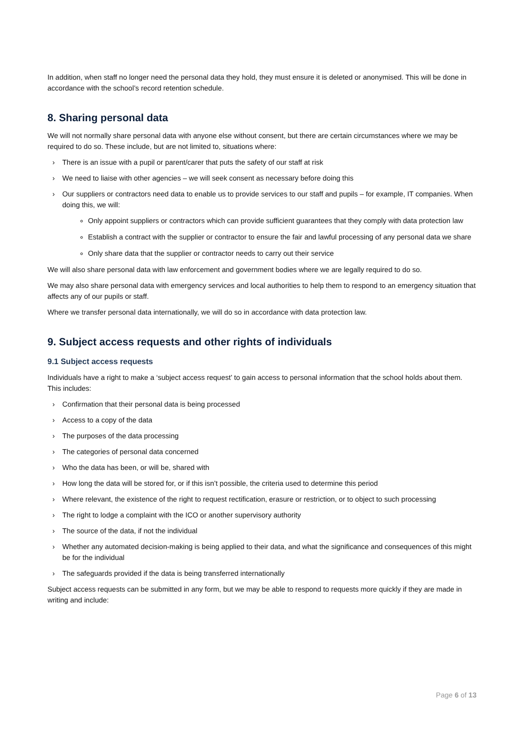In addition, when staff no longer need the personal data they hold, they must ensure it is deleted or anonymised. This will be done in accordance with the school’s record retention schedule.
8. Sharing personal data
We will not normally share personal data with anyone else without consent, but there are certain circumstances where we may be required to do so. These include, but are not limited to, situations where:
› There is an issue with a pupil or parent/carer that puts the safety of our staff at risk
› We need to liaise with other agencies – we will seek consent as necessary before doing this
› Our suppliers or contractors need data to enable us to provide services to our staff and pupils – for example, IT companies. When doing this, we will:
Only appoint suppliers or contractors which can provide sufficient guarantees that they comply with data protection law
Establish a contract with the supplier or contractor to ensure the fair and lawful processing of any personal data we share
Only share data that the supplier or contractor needs to carry out their service
We will also share personal data with law enforcement and government bodies where we are legally required to do so.
We may also share personal data with emergency services and local authorities to help them to respond to an emergency situation that affects any of our pupils or staff.
Where we transfer personal data internationally, we will do so in accordance with data protection law.
9. Subject access requests and other rights of individuals
9.1 Subject access requests
Individuals have a right to make a ‘subject access request’ to gain access to personal information that the school holds about them. This includes:
› Confirmation that their personal data is being processed
› Access to a copy of the data
› The purposes of the data processing
› The categories of personal data concerned
› Who the data has been, or will be, shared with
› How long the data will be stored for, or if this isn’t possible, the criteria used to determine this period
› Where relevant, the existence of the right to request rectification, erasure or restriction, or to object to such processing
› The right to lodge a complaint with the ICO or another supervisory authority
› The source of the data, if not the individual
› Whether any automated decision-making is being applied to their data, and what the significance and consequences of this might be for the individual
› The safeguards provided if the data is being transferred internationally
Subject access requests can be submitted in any form, but we may be able to respond to requests more quickly if they are made in writing and include:
Page 6 of 13